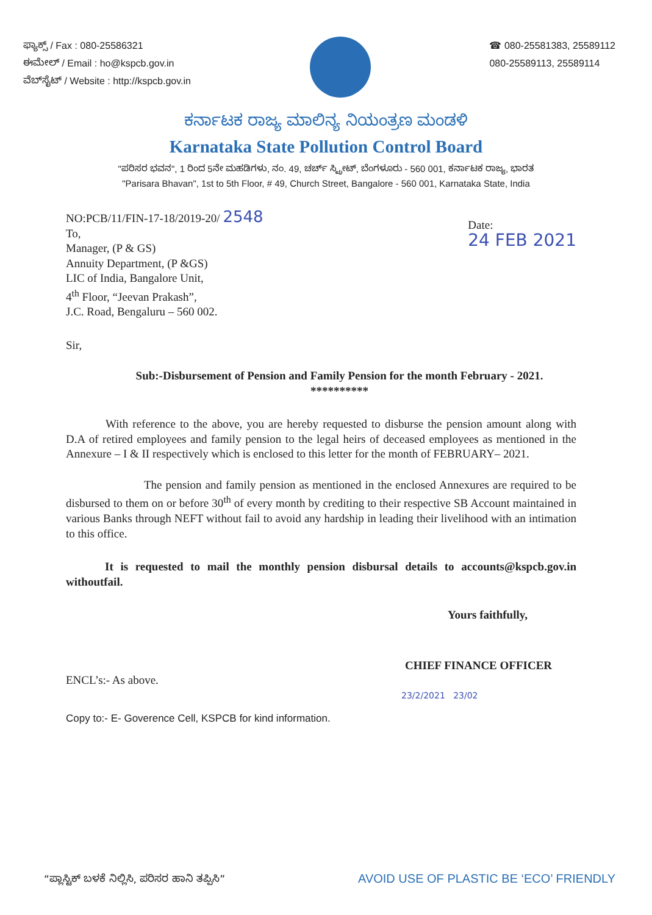ಫ್ಯಾಕ್ಸ್ / Fax : 080-25586321
ಈಮೇಲ್ / Email : ho@kspcb.gov.in
ವೆಬ್‌ಸೈಟ್ / Website : http://kspcb.gov.in
☎ 080-25581383, 25589112
080-25589113, 25589114
ಕರ್ನಾಟಕ ರಾಜ್ಯ ಮಾಲಿನ್ಯ ನಿಯಂತ್ರಣ ಮಂಡಳಿ
Karnataka State Pollution Control Board
"ಪರಿಸರ ಭವನ", 1 ರಿಂದ 5ನೇ ಮಹಡಿಗಳು, ನಂ. 49, ಚರ್ಚ್ ಸ್ಟ್ರೀಟ್, ಬೆಂಗಳೂರು - 560 001, ಕರ್ನಾಟಕ ರಾಜ್ಯ, ಭಾರತ
"Parisara Bhavan", 1st to 5th Floor, # 49, Church Street, Bangalore - 560 001, Karnataka State, India
NO:PCB/11/FIN-17-18/2019-20/ 2548
To,
Manager, (P & GS)
Annuity Department, (P &GS)
LIC of India, Bangalore Unit,
4<sup>th</sup> Floor, “Jeevan Prakash”,
J.C. Road, Bengaluru – 560 002.
Date:
24 FEB 2021
Sir,
Sub:-Disbursement of Pension and Family Pension for the month February - 2021.
**********
With reference to the above, you are hereby requested to disburse the pension amount along with D.A of retired employees and family pension to the legal heirs of deceased employees as mentioned in the Annexure – I & II respectively which is enclosed to this letter for the month of FEBRUARY– 2021.
The pension and family pension as mentioned in the enclosed Annexures are required to be disbursed to them on or before 30<sup>th</sup> of every month by crediting to their respective SB Account maintained in various Banks through NEFT without fail to avoid any hardship in leading their livelihood with an intimation to this office.
It is requested to mail the monthly pension disbursal details to accounts@kspcb.gov.in withoutfail.
Yours faithfully,
CHIEF FINANCE OFFICER
ENCL’s:- As above.
23/2/2021 23/02
Copy to:- E- Goverence Cell, KSPCB for kind information.
“ಪ್ಲಾಸ್ಟಿಕ್ ಬಳಕೆ ನಿಲ್ಲಿಸಿ, ಪರಿಸರ ಹಾನಿ ತಪ್ಪಿಸಿ”
AVOID USE OF PLASTIC BE ‘ECO’ FRIENDLY